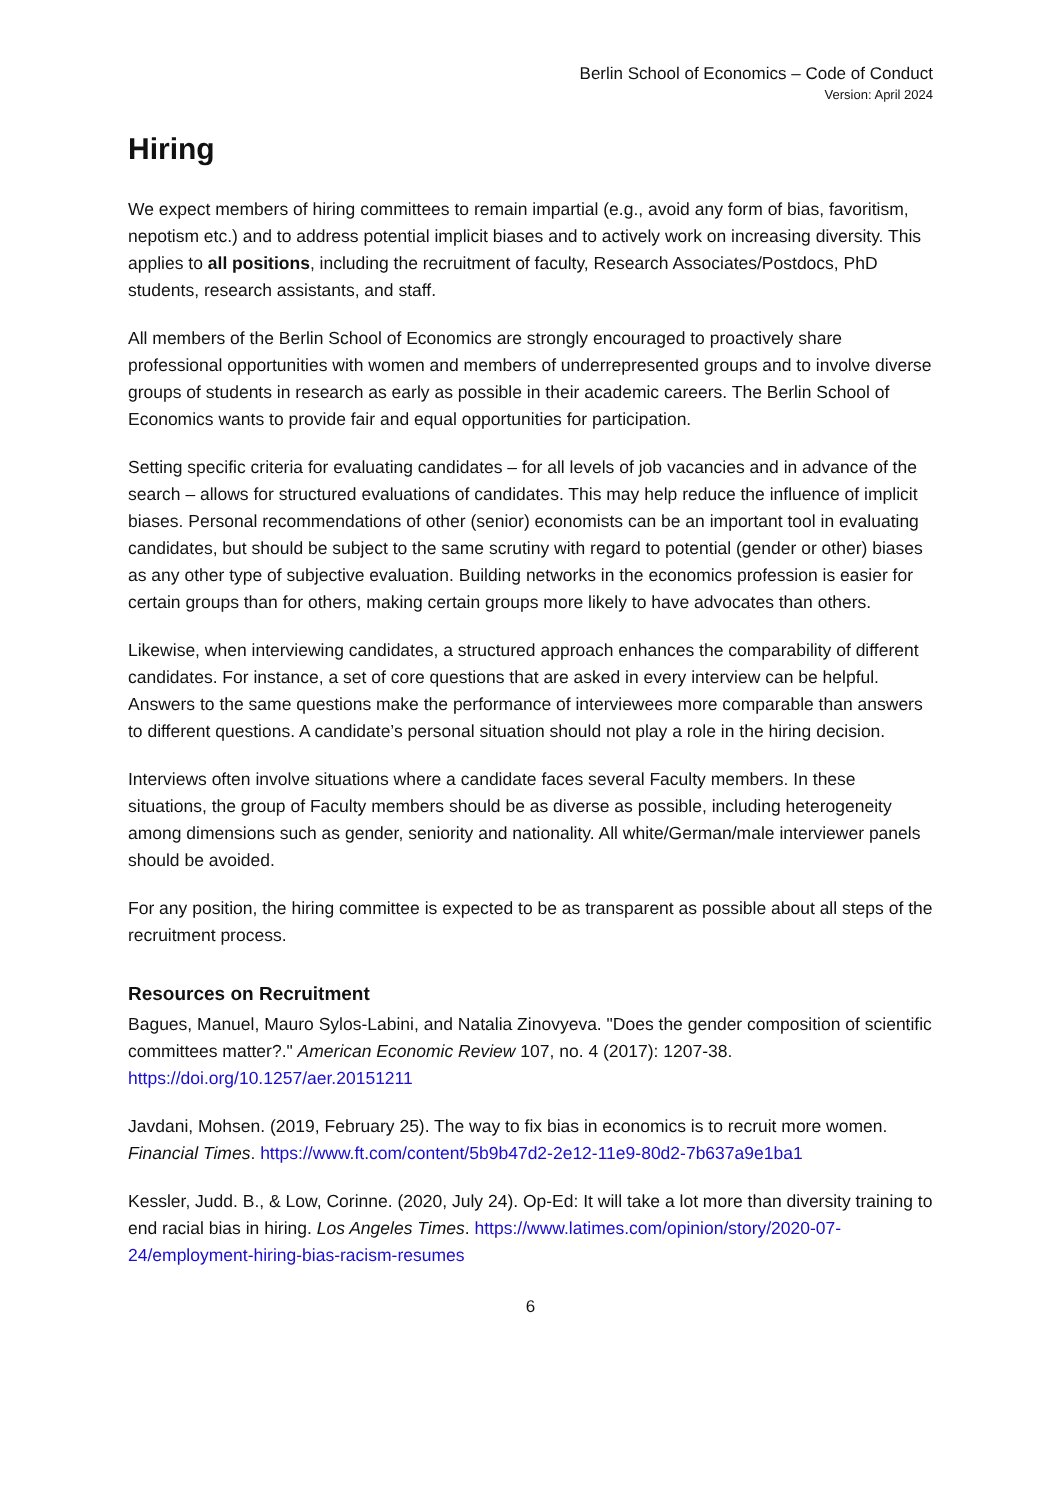Berlin School of Economics – Code of Conduct
Version: April 2024
Hiring
We expect members of hiring committees to remain impartial (e.g., avoid any form of bias, favoritism, nepotism etc.) and to address potential implicit biases and to actively work on increasing diversity. This applies to all positions, including the recruitment of faculty, Research Associates/Postdocs, PhD students, research assistants, and staff.
All members of the Berlin School of Economics are strongly encouraged to proactively share professional opportunities with women and members of underrepresented groups and to involve diverse groups of students in research as early as possible in their academic careers. The Berlin School of Economics wants to provide fair and equal opportunities for participation.
Setting specific criteria for evaluating candidates – for all levels of job vacancies and in advance of the search – allows for structured evaluations of candidates. This may help reduce the influence of implicit biases. Personal recommendations of other (senior) economists can be an important tool in evaluating candidates, but should be subject to the same scrutiny with regard to potential (gender or other) biases as any other type of subjective evaluation. Building networks in the economics profession is easier for certain groups than for others, making certain groups more likely to have advocates than others.
Likewise, when interviewing candidates, a structured approach enhances the comparability of different candidates. For instance, a set of core questions that are asked in every interview can be helpful. Answers to the same questions make the performance of interviewees more comparable than answers to different questions. A candidate’s personal situation should not play a role in the hiring decision.
Interviews often involve situations where a candidate faces several Faculty members. In these situations, the group of Faculty members should be as diverse as possible, including heterogeneity among dimensions such as gender, seniority and nationality. All white/German/male interviewer panels should be avoided.
For any position, the hiring committee is expected to be as transparent as possible about all steps of the recruitment process.
Resources on Recruitment
Bagues, Manuel, Mauro Sylos-Labini, and Natalia Zinovyeva. "Does the gender composition of scientific committees matter?." American Economic Review 107, no. 4 (2017): 1207-38. https://doi.org/10.1257/aer.20151211
Javdani, Mohsen. (2019, February 25). The way to fix bias in economics is to recruit more women. Financial Times. https://www.ft.com/content/5b9b47d2-2e12-11e9-80d2-7b637a9e1ba1
Kessler, Judd. B., & Low, Corinne. (2020, July 24). Op-Ed: It will take a lot more than diversity training to end racial bias in hiring. Los Angeles Times. https://www.latimes.com/opinion/story/2020-07-24/employment-hiring-bias-racism-resumes
6